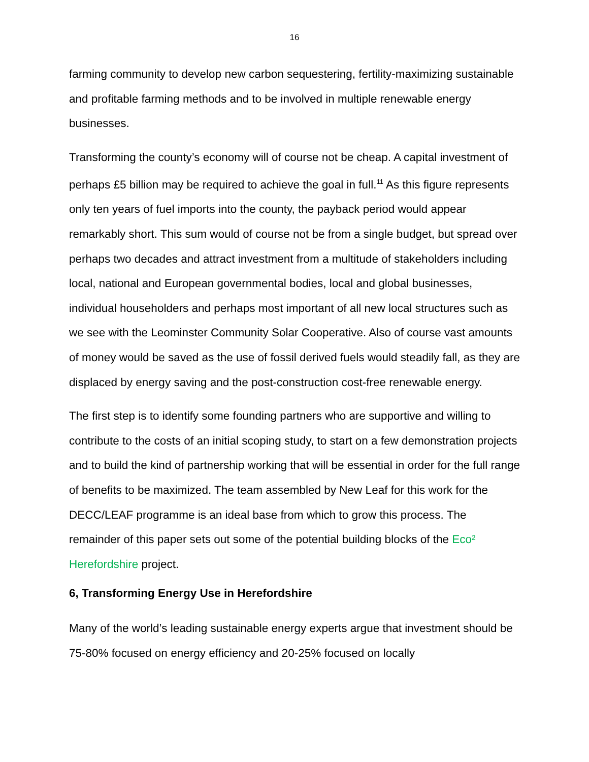16
farming community to develop new carbon sequestering, fertility-maximizing sustainable and profitable farming methods and to be involved in multiple renewable energy businesses.
Transforming the county’s economy will of course not be cheap. A capital investment of perhaps £5 billion may be required to achieve the goal in full.<sup>11</sup> As this figure represents only ten years of fuel imports into the county, the payback period would appear remarkably short. This sum would of course not be from a single budget, but spread over perhaps two decades and attract investment from a multitude of stakeholders including local, national and European governmental bodies, local and global businesses, individual householders and perhaps most important of all new local structures such as we see with the Leominster Community Solar Cooperative. Also of course vast amounts of money would be saved as the use of fossil derived fuels would steadily fall, as they are displaced by energy saving and the post-construction cost-free renewable energy.
The first step is to identify some founding partners who are supportive and willing to contribute to the costs of an initial scoping study, to start on a few demonstration projects and to build the kind of partnership working that will be essential in order for the full range of benefits to be maximized. The team assembled by New Leaf for this work for the DECC/LEAF programme is an ideal base from which to grow this process. The remainder of this paper sets out some of the potential building blocks of the Eco² Herefordshire project.
6, Transforming Energy Use in Herefordshire
Many of the world’s leading sustainable energy experts argue that investment should be 75-80% focused on energy efficiency and 20-25% focused on locally